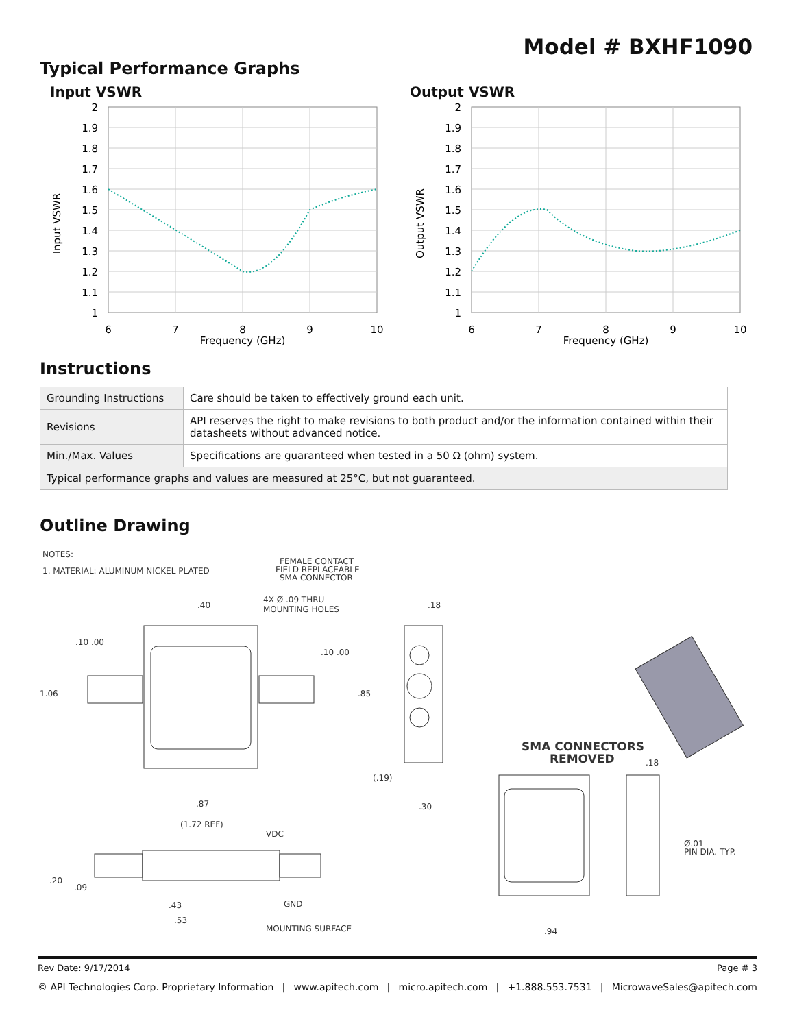Model # BXHF1090
Typical Performance Graphs
Input VSWR
Input VSWR
2
1.9
1.8
1.7
1.6
1.5
1.4
1.3
1.2
1.1
1
6
7
8
9
10
Frequency (GHz)
Output VSWR
Output VSWR
2
1.9
1.8
1.7
1.6
1.5
1.4
1.3
1.2
1.1
1
6
7
8
9
10
Frequency (GHz)
Instructions
| Grounding Instructions | Care should be taken to effectively ground each unit. |
| Revisions | API reserves the right to make revisions to both product and/or the information contained within their datasheets without advanced notice. |
| Min./Max. Values | Specifications are guaranteed when tested in a 50 Ω (ohm) system. |
| Typical performance graphs and values are measured at 25°C, but not guaranteed. | |
Outline Drawing
NOTES:
1. MATERIAL: ALUMINUM NICKEL PLATED
FEMALE CONTACT
FIELD REPLACEABLE
SMA CONNECTOR
4X Ø .09 THRU
MOUNTING HOLES
.40
.18
.10 .00
.10 .00
1.06
.85
(.19)
.30
.87
(1.72 REF)
VDC
.20
.09
.43
.53
GND
MOUNTING SURFACE
SMA CONNECTORS
REMOVED
.18
Ø.01
PIN DIA. TYP.
.94
Rev Date: 9/17/2014 Page # 3
© API Technologies Corp. Proprietary Information | www.apitech.com | micro.apitech.com | +1.888.553.7531 | MicrowaveSales@apitech.com